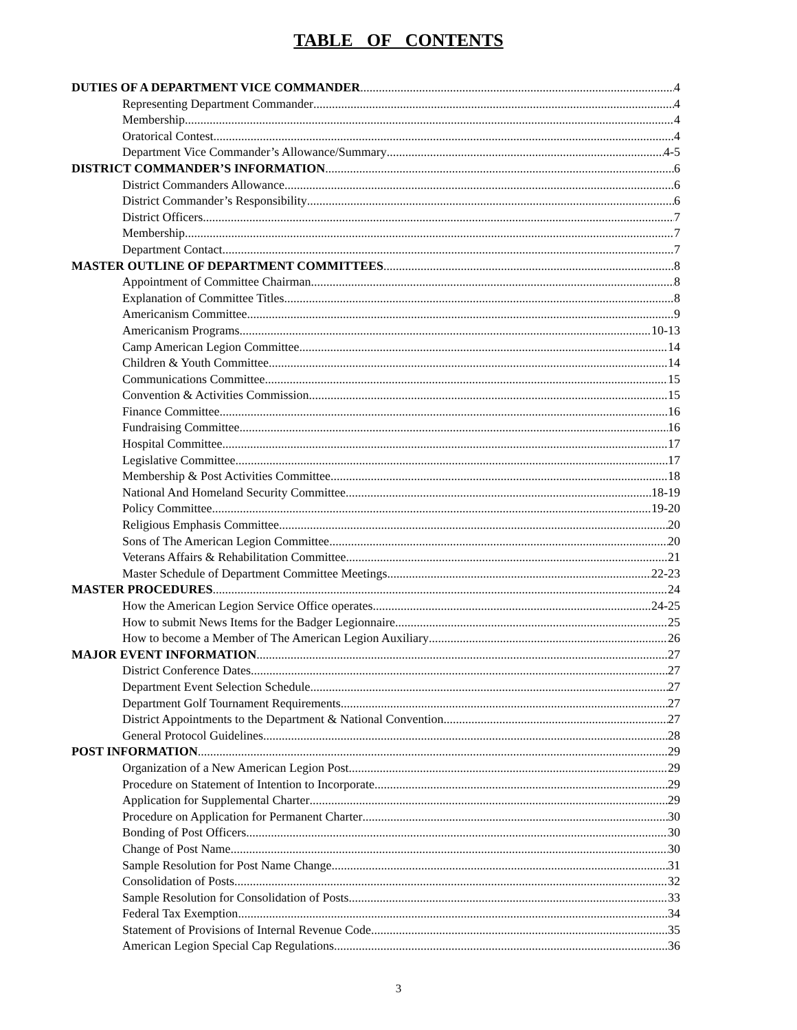TABLE OF CONTENTS
DUTIES OF A DEPARTMENT VICE COMMANDER 4
Representing Department Commander 4
Membership 4
Oratorical Contest 4
Department Vice Commander’s Allowance/Summary 4-5
DISTRICT COMMANDER’S INFORMATION 6
District Commanders Allowance 6
District Commander’s Responsibility 6
District Officers 7
Membership 7
Department Contact 7
MASTER OUTLINE OF DEPARTMENT COMMITTEES 8
Appointment of Committee Chairman 8
Explanation of Committee Titles 8
Americanism Committee 9
Americanism Programs 10-13
Camp American Legion Committee 14
Children & Youth Committee 14
Communications Committee 15
Convention & Activities Commission 15
Finance Committee 16
Fundraising Committee 16
Hospital Committee 17
Legislative Committee 17
Membership & Post Activities Committee 18
National And Homeland Security Committee 18-19
Policy Committee 19-20
Religious Emphasis Committee 20
Sons of The American Legion Committee 20
Veterans Affairs & Rehabilitation Committee 21
Master Schedule of Department Committee Meetings 22-23
MASTER PROCEDURES 24
How the American Legion Service Office operates 24-25
How to submit News Items for the Badger Legionnaire 25
How to become a Member of The American Legion Auxiliary 26
MAJOR EVENT INFORMATION 27
District Conference Dates 27
Department Event Selection Schedule 27
Department Golf Tournament Requirements 27
District Appointments to the Department & National Convention 27
General Protocol Guidelines 28
POST INFORMATION 29
Organization of a New American Legion Post 29
Procedure on Statement of Intention to Incorporate 29
Application for Supplemental Charter 29
Procedure on Application for Permanent Charter 30
Bonding of Post Officers 30
Change of Post Name 30
Sample Resolution for Post Name Change 31
Consolidation of Posts 32
Sample Resolution for Consolidation of Posts 33
Federal Tax Exemption 34
Statement of Provisions of Internal Revenue Code 35
American Legion Special Cap Regulations 36
3